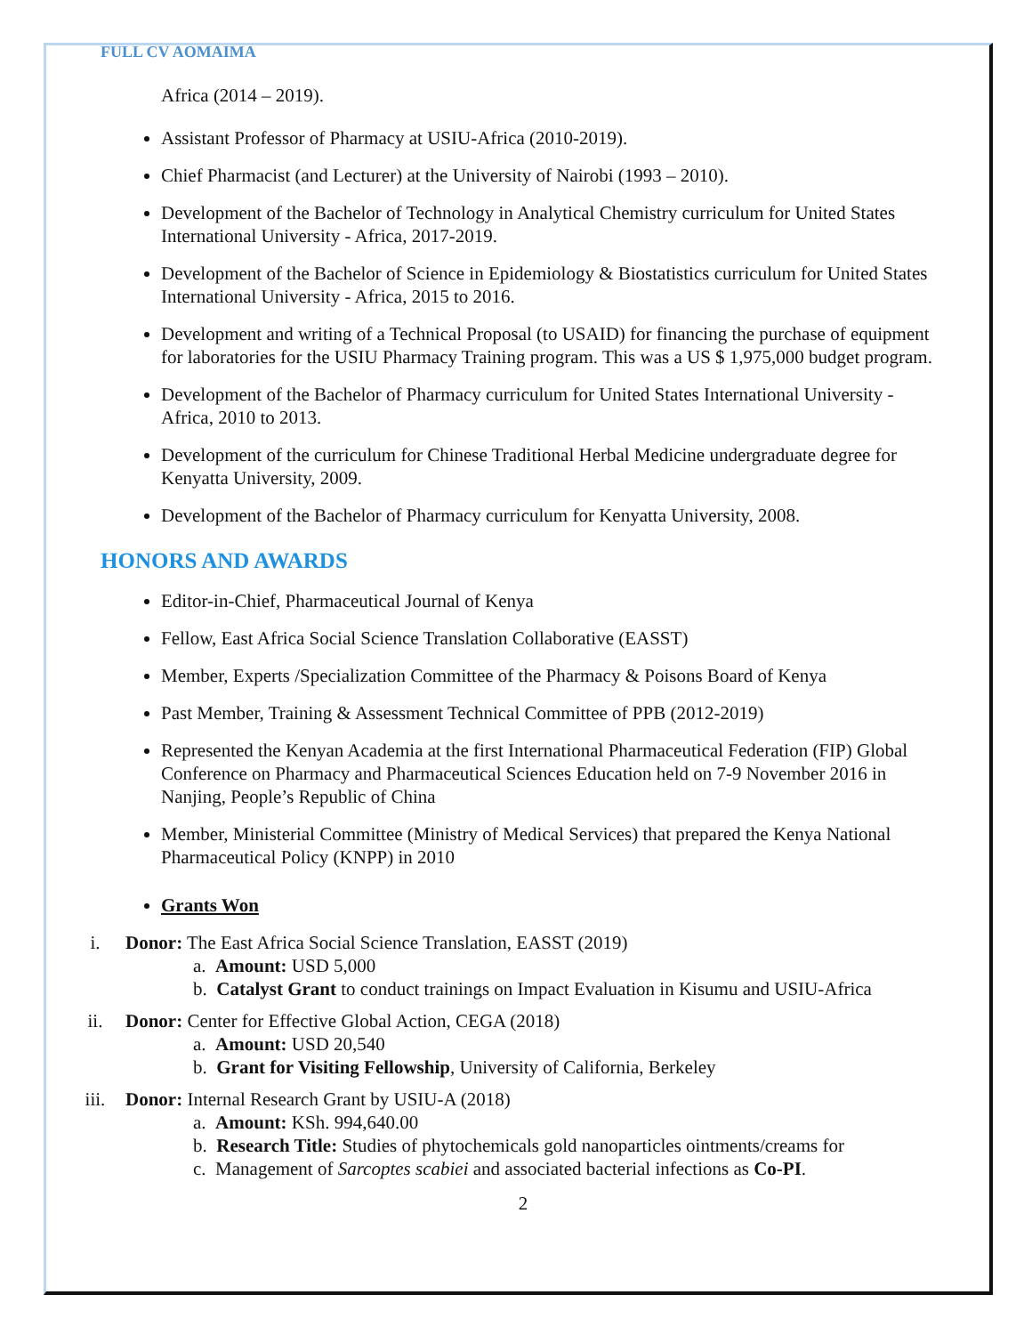FULL CV AOMAIMA
Africa (2014 – 2019).
Assistant Professor of Pharmacy at USIU-Africa (2010-2019).
Chief Pharmacist (and Lecturer) at the University of Nairobi (1993 – 2010).
Development of the Bachelor of Technology in Analytical Chemistry curriculum for United States International University - Africa, 2017-2019.
Development of the Bachelor of Science in Epidemiology & Biostatistics curriculum for United States International University - Africa, 2015 to 2016.
Development and writing of a Technical Proposal (to USAID) for financing the purchase of equipment for laboratories for the USIU Pharmacy Training program. This was a US $ 1,975,000 budget program.
Development of the Bachelor of Pharmacy curriculum for United States International University - Africa, 2010 to 2013.
Development of the curriculum for Chinese Traditional Herbal Medicine undergraduate degree for Kenyatta University, 2009.
Development of the Bachelor of Pharmacy curriculum for Kenyatta University, 2008.
HONORS AND AWARDS
Editor-in-Chief, Pharmaceutical Journal of Kenya
Fellow, East Africa Social Science Translation Collaborative (EASST)
Member, Experts /Specialization Committee of the Pharmacy & Poisons Board of Kenya
Past Member, Training & Assessment Technical Committee of PPB (2012-2019)
Represented the Kenyan Academia at the first International Pharmaceutical Federation (FIP) Global Conference on Pharmacy and Pharmaceutical Sciences Education held on 7-9 November 2016 in Nanjing, People’s Republic of China
Member, Ministerial Committee (Ministry of Medical Services) that prepared the Kenya National Pharmaceutical Policy (KNPP) in 2010
Grants Won
i. Donor: The East Africa Social Science Translation, EASST (2019)
a. Amount: USD 5,000
b. Catalyst Grant to conduct trainings on Impact Evaluation in Kisumu and USIU-Africa
ii. Donor: Center for Effective Global Action, CEGA (2018)
a. Amount: USD 20,540
b. Grant for Visiting Fellowship, University of California, Berkeley
iii. Donor: Internal Research Grant by USIU-A (2018)
a. Amount: KSh. 994,640.00
b. Research Title: Studies of phytochemicals gold nanoparticles ointments/creams for
c. Management of Sarcoptes scabiei and associated bacterial infections as Co-PI.
2